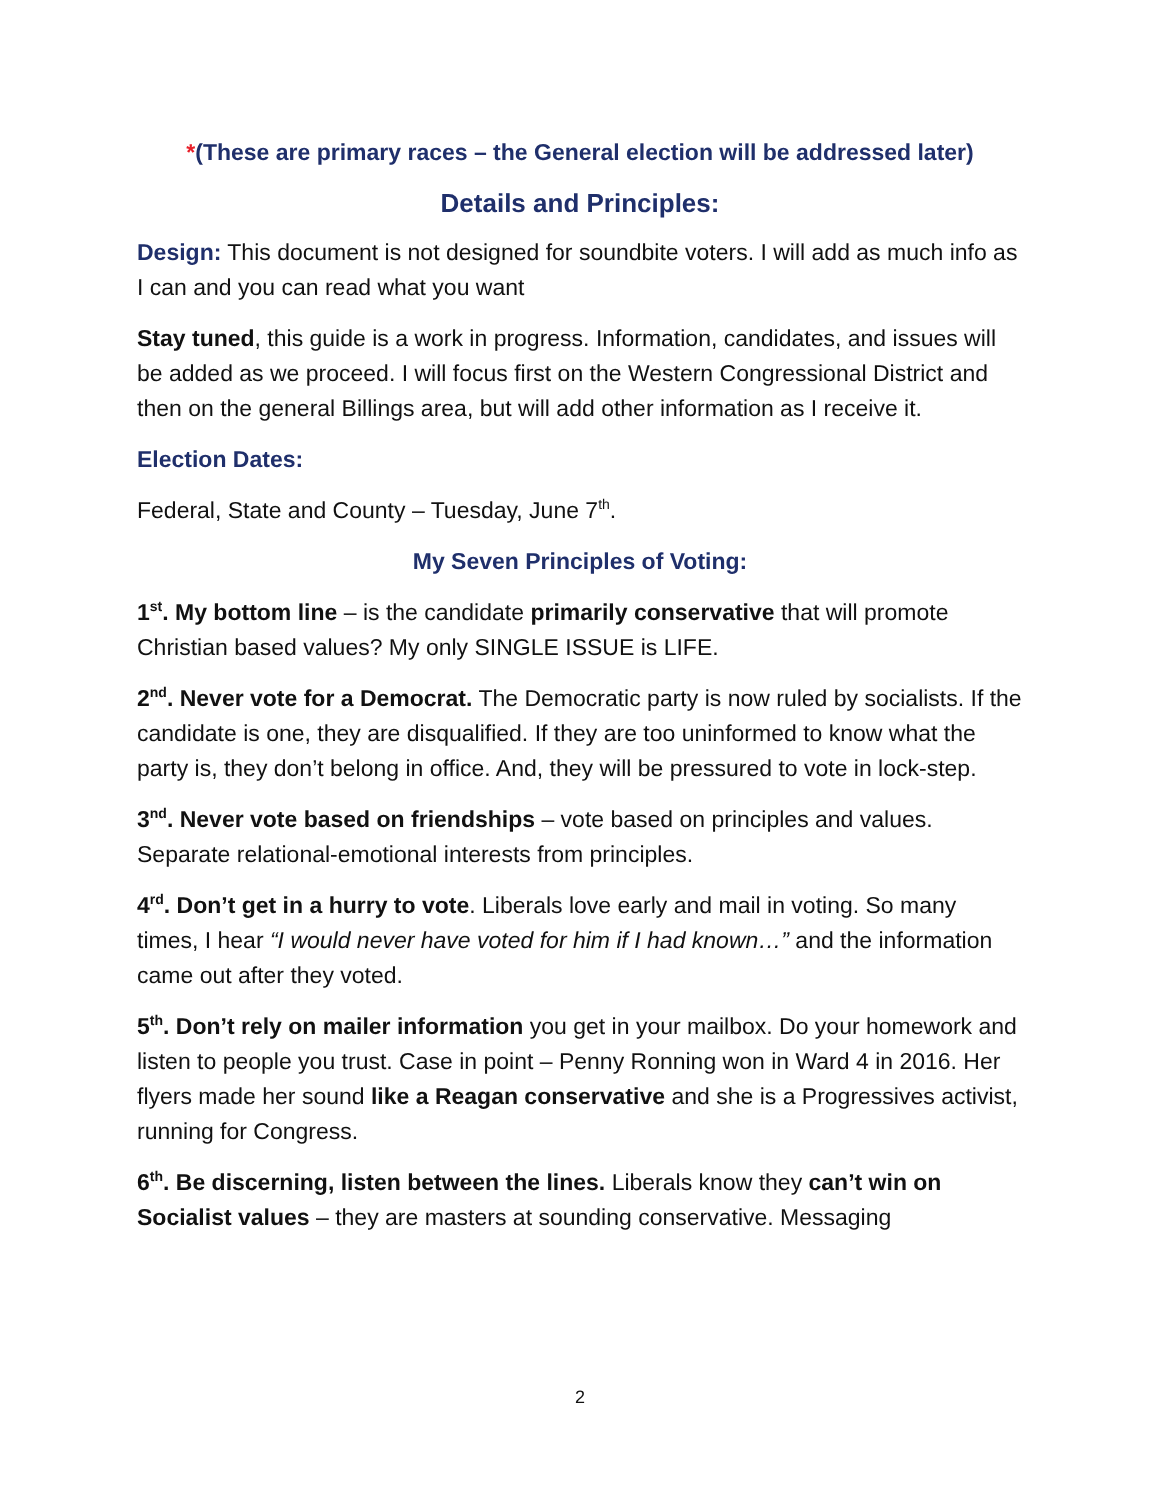*(These are primary races – the General election will be addressed later)
Details and Principles:
Design: This document is not designed for soundbite voters. I will add as much info as I can and you can read what you want
Stay tuned, this guide is a work in progress. Information, candidates, and issues will be added as we proceed. I will focus first on the Western Congressional District and then on the general Billings area, but will add other information as I receive it.
Election Dates:
Federal, State and County – Tuesday, June 7<sup>th</sup>.
My Seven Principles of Voting:
1<sup>st</sup>. My bottom line – is the candidate primarily conservative that will promote Christian based values? My only SINGLE ISSUE is LIFE.
2<sup>nd</sup>. Never vote for a Democrat. The Democratic party is now ruled by socialists. If the candidate is one, they are disqualified. If they are too uninformed to know what the party is, they don’t belong in office. And, they will be pressured to vote in lock-step.
3<sup>nd</sup>. Never vote based on friendships – vote based on principles and values. Separate relational-emotional interests from principles.
4<sup>rd</sup>. Don’t get in a hurry to vote. Liberals love early and mail in voting. So many times, I hear “I would never have voted for him if I had known…” and the information came out after they voted.
5<sup>th</sup>. Don’t rely on mailer information you get in your mailbox. Do your homework and listen to people you trust. Case in point – Penny Ronning won in Ward 4 in 2016. Her flyers made her sound like a Reagan conservative and she is a Progressives activist, running for Congress.
6<sup>th</sup>. Be discerning, listen between the lines. Liberals know they can’t win on Socialist values – they are masters at sounding conservative. Messaging
2